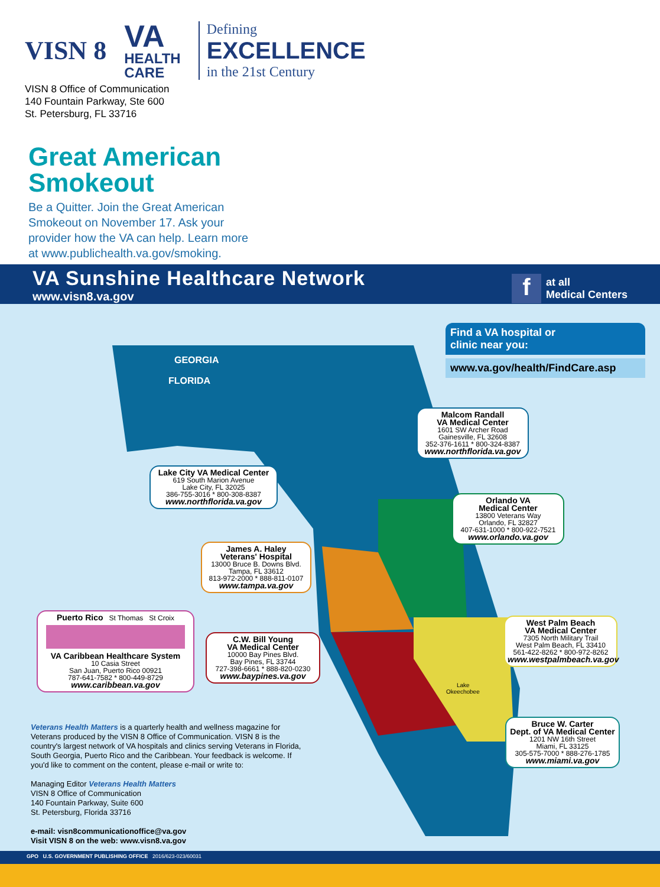VISN 8
VA
HEALTH
CARE
Defining
EXCELLENCE
in the 21st Century
VISN 8 Office of Communication
140 Fountain Parkway, Ste 600
St. Petersburg, FL 33716
Great American
Smokeout
Be a Quitter. Join the Great American Smokeout on November 17. Ask your provider how the VA can help. Learn more at www.publichealth.va.gov/smoking.
VA Sunshine Healthcare Network
www.visn8.va.gov
fat all
Medical Centers
GEORGIA
FLORIDA
Lake
Okeechobee
Find a VA hospital or
clinic near you:
www.va.gov/health/FindCare.asp
Malcom Randall
VA Medical Center
1601 SW Archer Road
Gainesville, FL 32608
352-376-1611 * 800-324-8387
www.northflorida.va.gov
Lake City VA Medical Center
619 South Marion Avenue
Lake City, FL 32025
386-755-3016 * 800-308-8387
www.northflorida.va.gov
Orlando VA
Medical Center
13800 Veterans Way
Orlando, FL 32827
407-631-1000 * 800-922-7521
www.orlando.va.gov
James A. Haley
Veterans' Hospital
13000 Bruce B. Downs Blvd.
Tampa, FL 33612
813-972-2000 * 888-811-0107
www.tampa.va.gov
Puerto Rico St Thomas St Croix
VA Caribbean Healthcare System
10 Casia Street
San Juan, Puerto Rico 00921
787-641-7582 * 800-449-8729
www.caribbean.va.gov
C.W. Bill Young
VA Medical Center
10000 Bay Pines Blvd.
Bay Pines, FL 33744
727-398-6661 * 888-820-0230
www.baypines.va.gov
West Palm Beach
VA Medical Center
7305 North Military Trail
West Palm Beach, FL 33410
561-422-8262 * 800-972-8262
www.westpalmbeach.va.gov
Bruce W. Carter
Dept. of VA Medical Center
1201 NW 16th Street
Miami, FL 33125
305-575-7000 * 888-276-1785
www.miami.va.gov
Veterans Health Matters is a quarterly health and wellness magazine for Veterans produced by the VISN 8 Office of Communication. VISN 8 is the country's largest network of VA hospitals and clinics serving Veterans in Florida, South Georgia, Puerto Rico and the Caribbean. Your feedback is welcome. If you'd like to comment on the content, please e-mail or write to:
Managing Editor Veterans Health Matters
VISN 8 Office of Communication
140 Fountain Parkway, Suite 600
St. Petersburg, Florida 33716
e-mail: visn8communicationoffice@va.gov
Visit VISN 8 on the web: www.visn8.va.gov
GPO U.S. GOVERNMENT PUBLISHING OFFICE 2016/623-023/60031